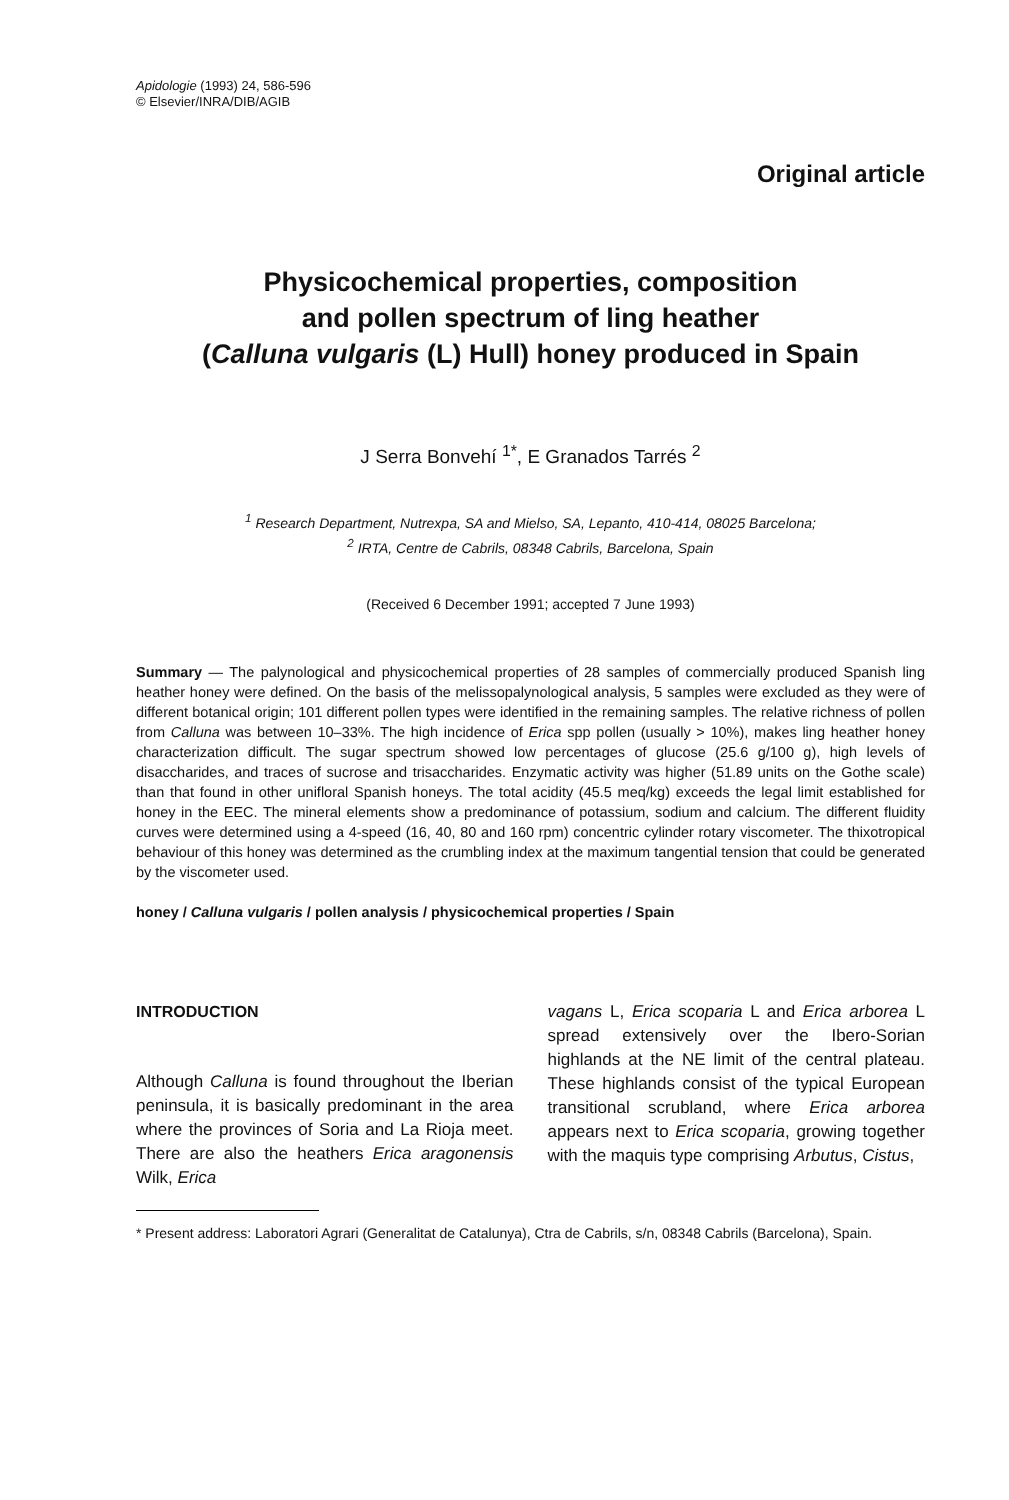Apidologie (1993) 24, 586-596
© Elsevier/INRA/DIB/AGIB
Original article
Physicochemical properties, composition
and pollen spectrum of ling heather
(Calluna vulgaris (L) Hull) honey produced in Spain
J Serra Bonvehí <sup>1*</sup>, E Granados Tarrés <sup>2</sup>
<sup>1</sup> Research Department, Nutrexpa, SA and Mielso, SA, Lepanto, 410-414, 08025 Barcelona;
<sup>2</sup> IRTA, Centre de Cabrils, 08348 Cabrils, Barcelona, Spain
(Received 6 December 1991; accepted 7 June 1993)
Summary — The palynological and physicochemical properties of 28 samples of commercially produced Spanish ling heather honey were defined. On the basis of the melissopalynological analysis, 5 samples were excluded as they were of different botanical origin; 101 different pollen types were identified in the remaining samples. The relative richness of pollen from Calluna was between 10–33%. The high incidence of Erica spp pollen (usually > 10%), makes ling heather honey characterization difficult. The sugar spectrum showed low percentages of glucose (25.6 g/100 g), high levels of disaccharides, and traces of sucrose and trisaccharides. Enzymatic activity was higher (51.89 units on the Gothe scale) than that found in other unifloral Spanish honeys. The total acidity (45.5 meq/kg) exceeds the legal limit established for honey in the EEC. The mineral elements show a predominance of potassium, sodium and calcium. The different fluidity curves were determined using a 4-speed (16, 40, 80 and 160 rpm) concentric cylinder rotary viscometer. The thixotropical behaviour of this honey was determined as the crumbling index at the maximum tangential tension that could be generated by the viscometer used.
honey / Calluna vulgaris / pollen analysis / physicochemical properties / Spain
INTRODUCTION
Although Calluna is found throughout the Iberian peninsula, it is basically predominant in the area where the provinces of Soria and La Rioja meet. There are also the heathers Erica aragonensis Wilk, Erica
vagans L, Erica scoparia L and Erica arborea L spread extensively over the Ibero-Sorian highlands at the NE limit of the central plateau. These highlands consist of the typical European transitional scrubland, where Erica arborea appears next to Erica scoparia, growing together with the maquis type comprising Arbutus, Cistus,
* Present address: Laboratori Agrari (Generalitat de Catalunya), Ctra de Cabrils, s/n, 08348 Cabrils (Barcelona), Spain.